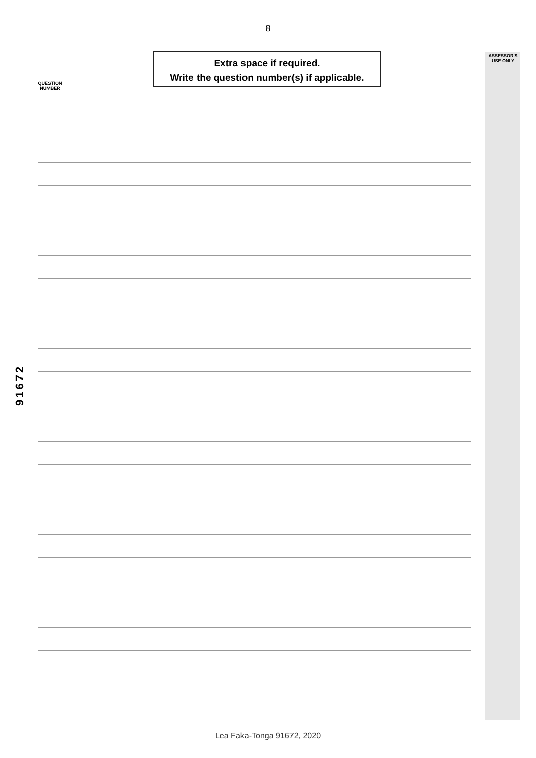8
Extra space if required.
Write the question number(s) if applicable.
ASSESSOR'S
USE ONLY
QUESTION
NUMBER
91672
Lea Faka-Tonga 91672, 2020